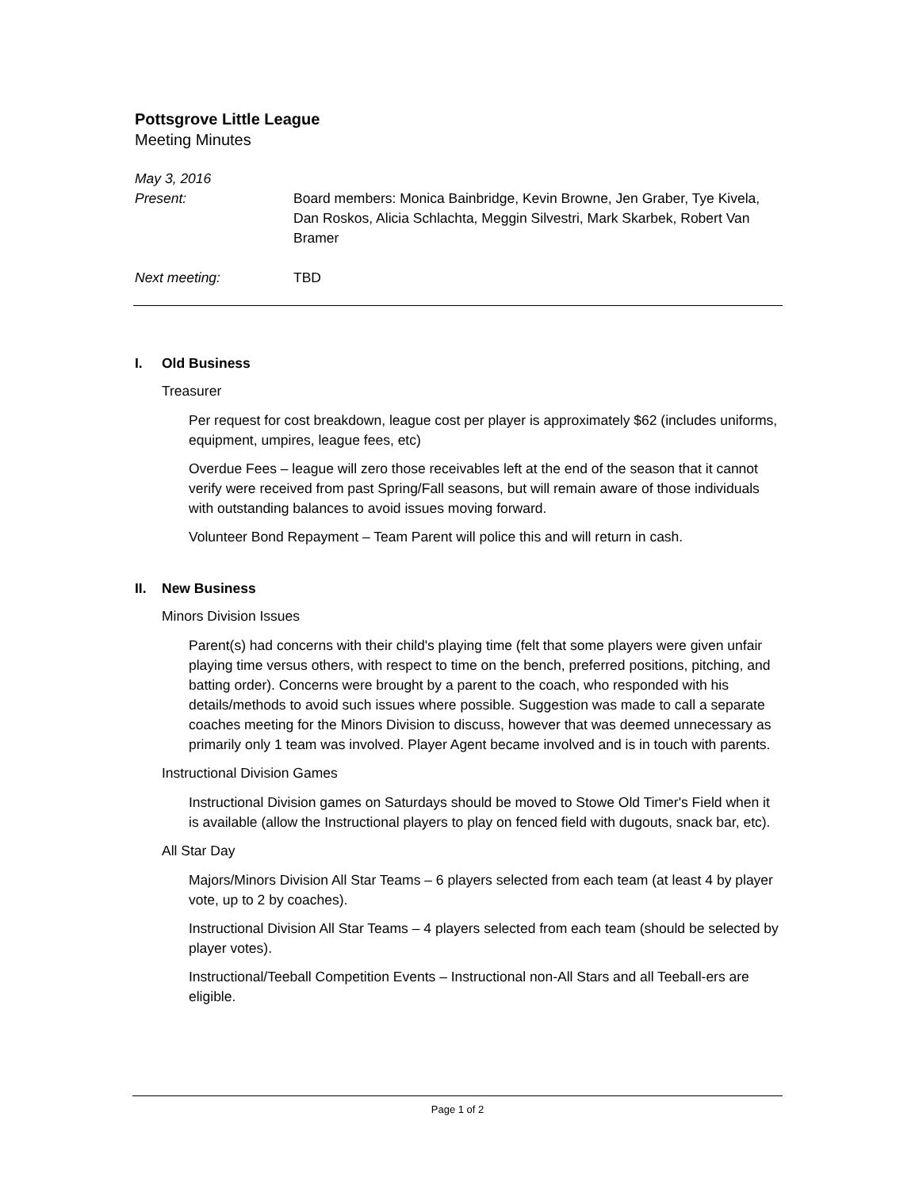Pottsgrove Little League
Meeting Minutes
May 3, 2016
Present: Board members: Monica Bainbridge, Kevin Browne, Jen Graber, Tye Kivela, Dan Roskos, Alicia Schlachta, Meggin Silvestri, Mark Skarbek, Robert Van Bramer
Next meeting: TBD
I. Old Business
Treasurer
Per request for cost breakdown, league cost per player is approximately $62 (includes uniforms, equipment, umpires, league fees, etc)
Overdue Fees – league will zero those receivables left at the end of the season that it cannot verify were received from past Spring/Fall seasons, but will remain aware of those individuals with outstanding balances to avoid issues moving forward.
Volunteer Bond Repayment – Team Parent will police this and will return in cash.
II. New Business
Minors Division Issues
Parent(s) had concerns with their child's playing time (felt that some players were given unfair playing time versus others, with respect to time on the bench, preferred positions, pitching, and batting order). Concerns were brought by a parent to the coach, who responded with his details/methods to avoid such issues where possible. Suggestion was made to call a separate coaches meeting for the Minors Division to discuss, however that was deemed unnecessary as primarily only 1 team was involved. Player Agent became involved and is in touch with parents.
Instructional Division Games
Instructional Division games on Saturdays should be moved to Stowe Old Timer's Field when it is available (allow the Instructional players to play on fenced field with dugouts, snack bar, etc).
All Star Day
Majors/Minors Division All Star Teams – 6 players selected from each team (at least 4 by player vote, up to 2 by coaches).
Instructional Division All Star Teams – 4 players selected from each team (should be selected by player votes).
Instructional/Teeball Competition Events – Instructional non-All Stars and all Teeball-ers are eligible.
Page 1 of 2